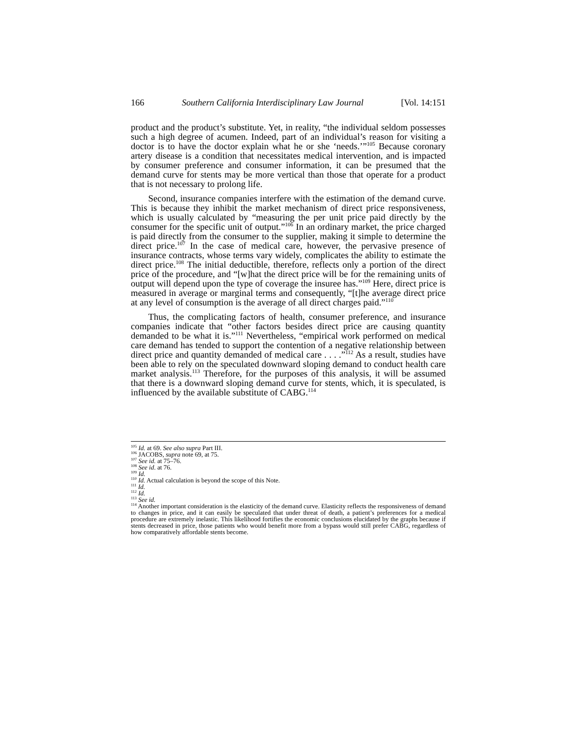166 Southern California Interdisciplinary Law Journal [Vol. 14:151
product and the product’s substitute. Yet, in reality, “the individual seldom possesses such a high degree of acumen. Indeed, part of an individual’s reason for visiting a doctor is to have the doctor explain what he or she ‘needs.’”<sup>105</sup> Because coronary artery disease is a condition that necessitates medical intervention, and is impacted by consumer preference and consumer information, it can be presumed that the demand curve for stents may be more vertical than those that operate for a product that is not necessary to prolong life.
Second, insurance companies interfere with the estimation of the demand curve. This is because they inhibit the market mechanism of direct price responsiveness, which is usually calculated by “measuring the per unit price paid directly by the consumer for the specific unit of output.”<sup>106</sup> In an ordinary market, the price charged is paid directly from the consumer to the supplier, making it simple to determine the direct price.<sup>107</sup> In the case of medical care, however, the pervasive presence of insurance contracts, whose terms vary widely, complicates the ability to estimate the direct price.<sup>108</sup> The initial deductible, therefore, reflects only a portion of the direct price of the procedure, and “[w]hat the direct price will be for the remaining units of output will depend upon the type of coverage the insuree has.”<sup>109</sup> Here, direct price is measured in average or marginal terms and consequently, “[t]he average direct price at any level of consumption is the average of all direct charges paid.”<sup>110</sup>
Thus, the complicating factors of health, consumer preference, and insurance companies indicate that “other factors besides direct price are causing quantity demanded to be what it is.”<sup>111</sup> Nevertheless, “empirical work performed on medical care demand has tended to support the contention of a negative relationship between direct price and quantity demanded of medical care . . . .”<sup>112</sup> As a result, studies have been able to rely on the speculated downward sloping demand to conduct health care market analysis.<sup>113</sup> Therefore, for the purposes of this analysis, it will be assumed that there is a downward sloping demand curve for stents, which, it is speculated, is influenced by the available substitute of CABG.<sup>114</sup>
<sup>105</sup> Id. at 69. See also supra Part III.
<sup>106</sup> JACOBS, supra note 69, at 75.
<sup>107</sup> See id. at 75–76.
<sup>108</sup> See id. at 76.
<sup>109</sup> Id.
<sup>110</sup> Id. Actual calculation is beyond the scope of this Note.
<sup>111</sup> Id.
<sup>112</sup> Id.
<sup>113</sup> See id.
<sup>114</sup> Another important consideration is the elasticity of the demand curve. Elasticity reflects the responsiveness of demand to changes in price, and it can easily be speculated that under threat of death, a patient’s preferences for a medical procedure are extremely inelastic. This likelihood fortifies the economic conclusions elucidated by the graphs because if stents decreased in price, those patients who would benefit more from a bypass would still prefer CABG, regardless of how comparatively affordable stents become.